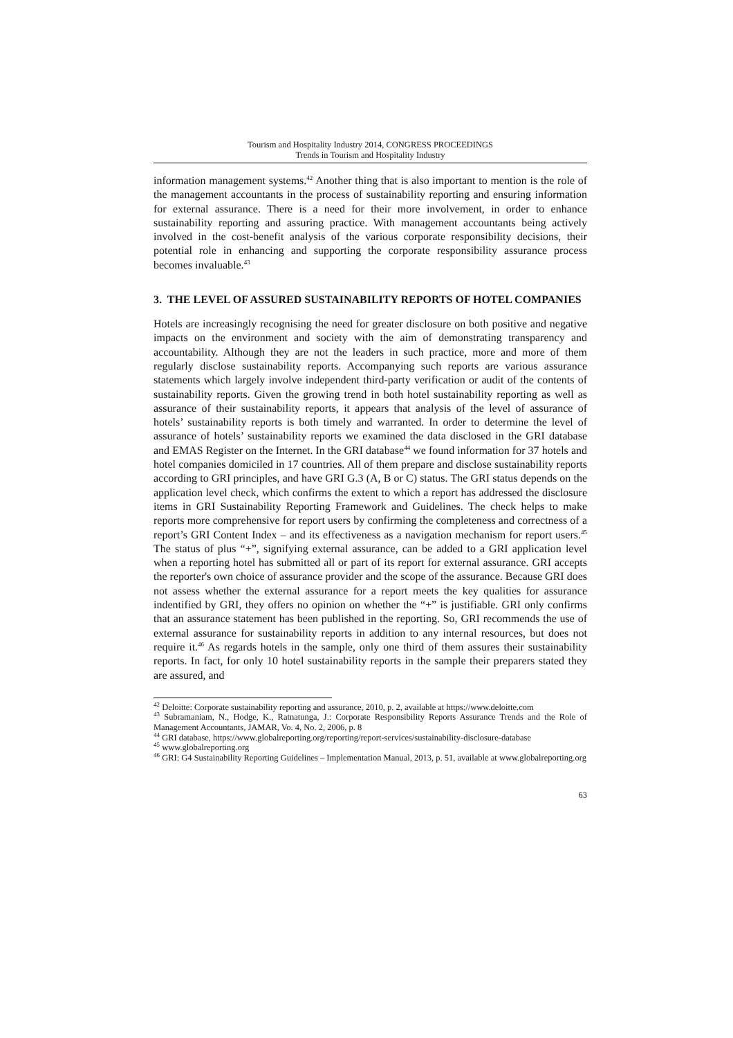Tourism and Hospitality Industry 2014, CONGRESS PROCEEDINGS
Trends in Tourism and Hospitality Industry
information management systems.<sup>42</sup> Another thing that is also important to mention is the role of the management accountants in the process of sustainability reporting and ensuring information for external assurance. There is a need for their more involvement, in order to enhance sustainability reporting and assuring practice. With management accountants being actively involved in the cost-benefit analysis of the various corporate responsibility decisions, their potential role in enhancing and supporting the corporate responsibility assurance process becomes invaluable.<sup>43</sup>
3. THE LEVEL OF ASSURED SUSTAINABILITY REPORTS OF HOTEL COMPANIES
Hotels are increasingly recognising the need for greater disclosure on both positive and negative impacts on the environment and society with the aim of demonstrating transparency and accountability. Although they are not the leaders in such practice, more and more of them regularly disclose sustainability reports. Accompanying such reports are various assurance statements which largely involve independent third-party verification or audit of the contents of sustainability reports. Given the growing trend in both hotel sustainability reporting as well as assurance of their sustainability reports, it appears that analysis of the level of assurance of hotels’ sustainability reports is both timely and warranted. In order to determine the level of assurance of hotels’ sustainability reports we examined the data disclosed in the GRI database and EMAS Register on the Internet. In the GRI database<sup>44</sup> we found information for 37 hotels and hotel companies domiciled in 17 countries. All of them prepare and disclose sustainability reports according to GRI principles, and have GRI G.3 (A, B or C) status. The GRI status depends on the application level check, which confirms the extent to which a report has addressed the disclosure items in GRI Sustainability Reporting Framework and Guidelines. The check helps to make reports more comprehensive for report users by confirming the completeness and correctness of a report’s GRI Content Index – and its effectiveness as a navigation mechanism for report users.<sup>45</sup> The status of plus “+”, signifying external assurance, can be added to a GRI application level when a reporting hotel has submitted all or part of its report for external assurance. GRI accepts the reporter's own choice of assurance provider and the scope of the assurance. Because GRI does not assess whether the external assurance for a report meets the key qualities for assurance indentified by GRI, they offers no opinion on whether the “+” is justifiable. GRI only confirms that an assurance statement has been published in the reporting. So, GRI recommends the use of external assurance for sustainability reports in addition to any internal resources, but does not require it.<sup>46</sup> As regards hotels in the sample, only one third of them assures their sustainability reports. In fact, for only 10 hotel sustainability reports in the sample their preparers stated they are assured, and
<sup>42</sup> Deloitte: Corporate sustainability reporting and assurance, 2010, p. 2, available at https://www.deloitte.com
<sup>43</sup> Subramaniam, N., Hodge, K., Ratnatunga, J.: Corporate Responsibility Reports Assurance Trends and the Role of Management Accountants, JAMAR, Vo. 4, No. 2, 2006, p. 8
<sup>44</sup> GRI database, https://www.globalreporting.org/reporting/report-services/sustainability-disclosure-database
<sup>45</sup> www.globalreporting.org
<sup>46</sup> GRI: G4 Sustainability Reporting Guidelines – Implementation Manual, 2013, p. 51, available at www.globalreporting.org
63